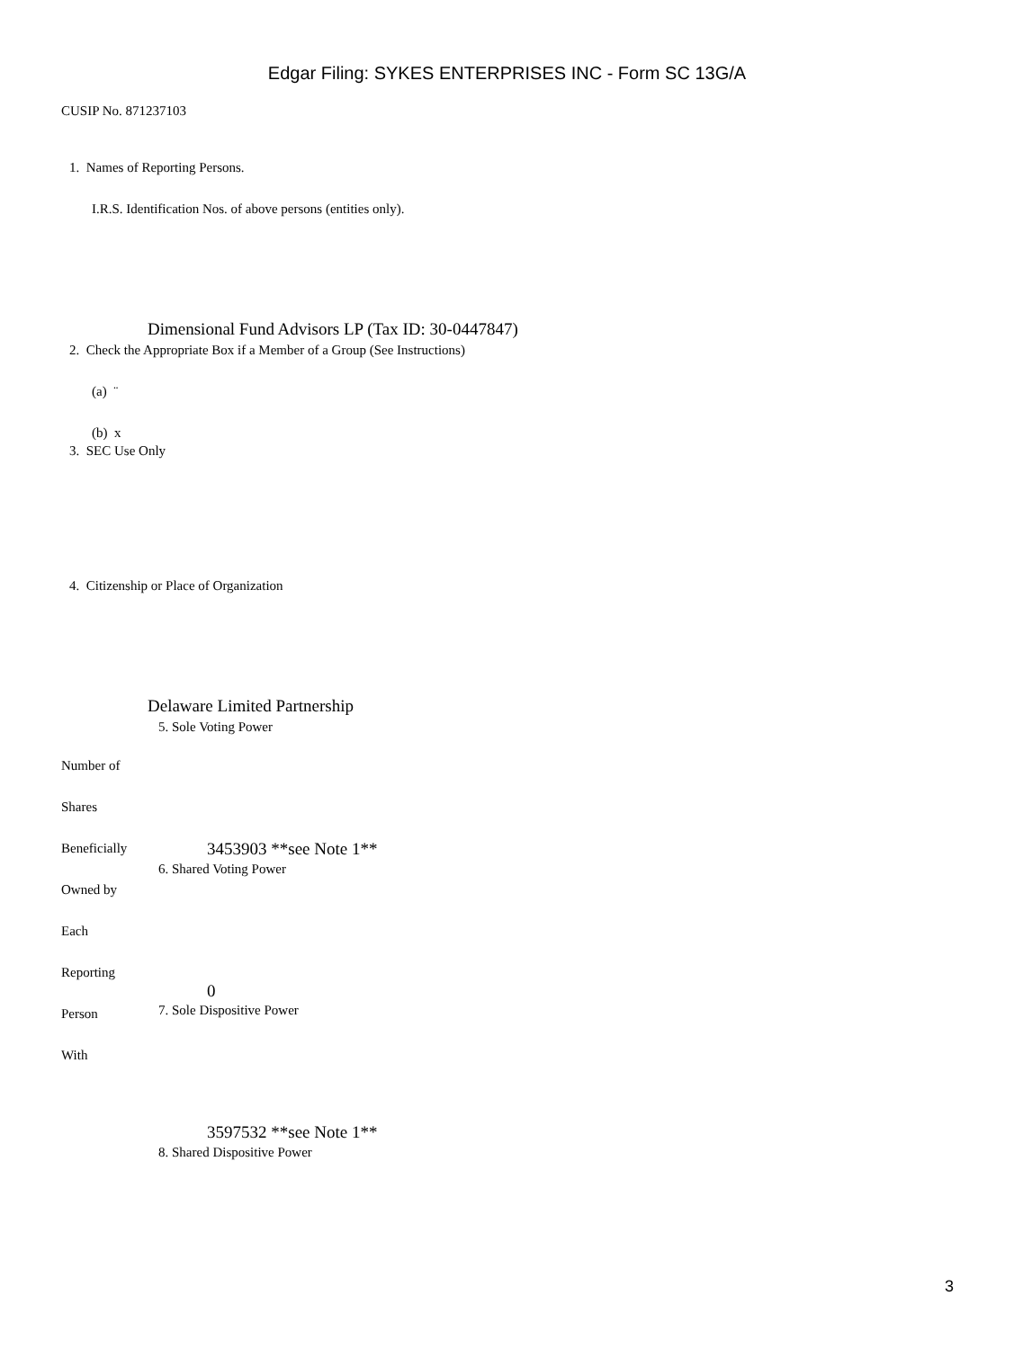Edgar Filing: SYKES ENTERPRISES INC - Form SC 13G/A
CUSIP No. 871237103
1. Names of Reporting Persons.
I.R.S. Identification Nos. of above persons (entities only).
Dimensional Fund Advisors LP (Tax ID: 30-0447847)
2. Check the Appropriate Box if a Member of a Group (See Instructions)
(a) ¨
(b) x
3. SEC Use Only
4. Citizenship or Place of Organization
Delaware Limited Partnership
5. Sole Voting Power
Number of
Shares
Beneficially 3453903 **see Note 1**
6. Shared Voting Power
Owned by
Each
Reporting
0
7. Sole Dispositive Power
Person
With
3597532 **see Note 1**
8. Shared Dispositive Power
3